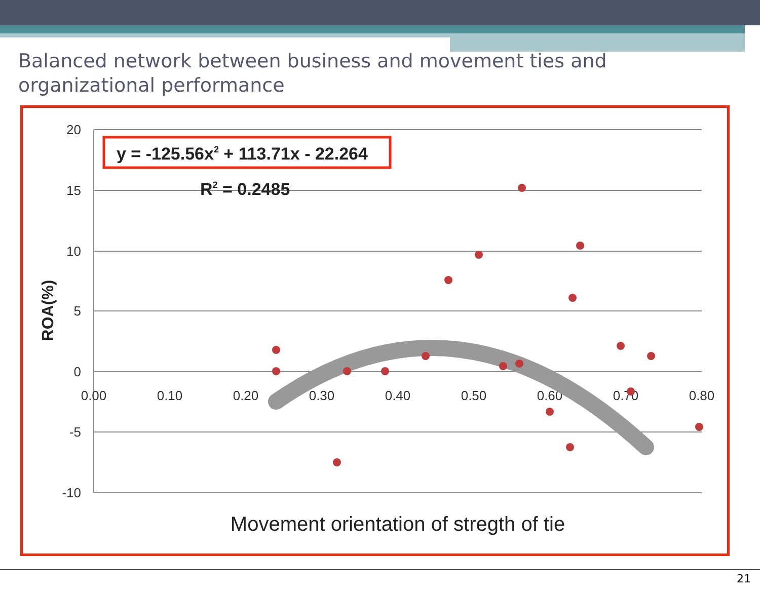Balanced network between business and movement ties and organizational performance
20
15
10
5
0
-5
-10
0.00
0.10
0.20
0.30
0.40
0.50
0.60
0.70
0.80
y = -125.56x2 + 113.71x - 22.264
R2 = 0.2485
ROA(%)
Movement orientation of stregth of tie
21